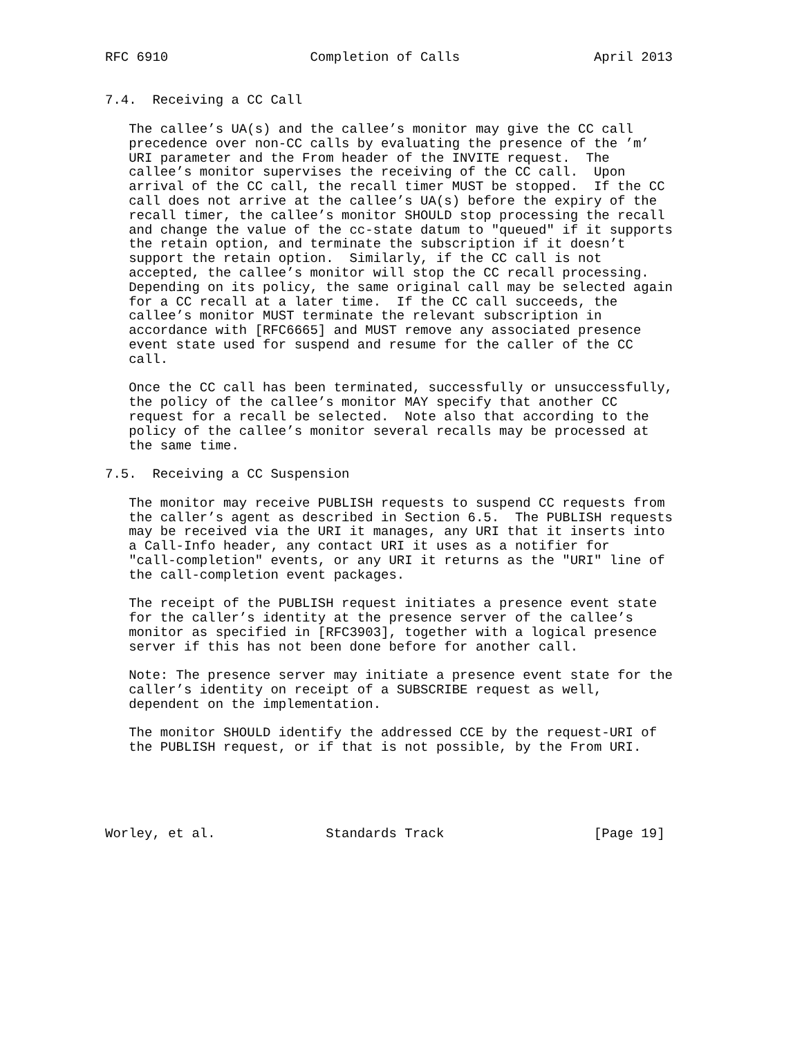RFC 6910                  Completion of Calls                 April 2013


7.4.  Receiving a CC Call

   The callee’s UA(s) and the callee’s monitor may give the CC call
   precedence over non-CC calls by evaluating the presence of the ’m’
   URI parameter and the From header of the INVITE request.  The
   callee’s monitor supervises the receiving of the CC call.  Upon
   arrival of the CC call, the recall timer MUST be stopped.  If the CC
   call does not arrive at the callee’s UA(s) before the expiry of the
   recall timer, the callee’s monitor SHOULD stop processing the recall
   and change the value of the cc-state datum to "queued" if it supports
   the retain option, and terminate the subscription if it doesn’t
   support the retain option.  Similarly, if the CC call is not
   accepted, the callee’s monitor will stop the CC recall processing.
   Depending on its policy, the same original call may be selected again
   for a CC recall at a later time.  If the CC call succeeds, the
   callee’s monitor MUST terminate the relevant subscription in
   accordance with [RFC6665] and MUST remove any associated presence
   event state used for suspend and resume for the caller of the CC
   call.

   Once the CC call has been terminated, successfully or unsuccessfully,
   the policy of the callee’s monitor MAY specify that another CC
   request for a recall be selected.  Note also that according to the
   policy of the callee’s monitor several recalls may be processed at
   the same time.

7.5.  Receiving a CC Suspension

   The monitor may receive PUBLISH requests to suspend CC requests from
   the caller’s agent as described in Section 6.5.  The PUBLISH requests
   may be received via the URI it manages, any URI that it inserts into
   a Call-Info header, any contact URI it uses as a notifier for
   "call-completion" events, or any URI it returns as the "URI" line of
   the call-completion event packages.

   The receipt of the PUBLISH request initiates a presence event state
   for the caller’s identity at the presence server of the callee’s
   monitor as specified in [RFC3903], together with a logical presence
   server if this has not been done before for another call.

   Note: The presence server may initiate a presence event state for the
   caller’s identity on receipt of a SUBSCRIBE request as well,
   dependent on the implementation.

   The monitor SHOULD identify the addressed CCE by the request-URI of
   the PUBLISH request, or if that is not possible, by the From URI.





Worley, et al.              Standards Track                   [Page 19]